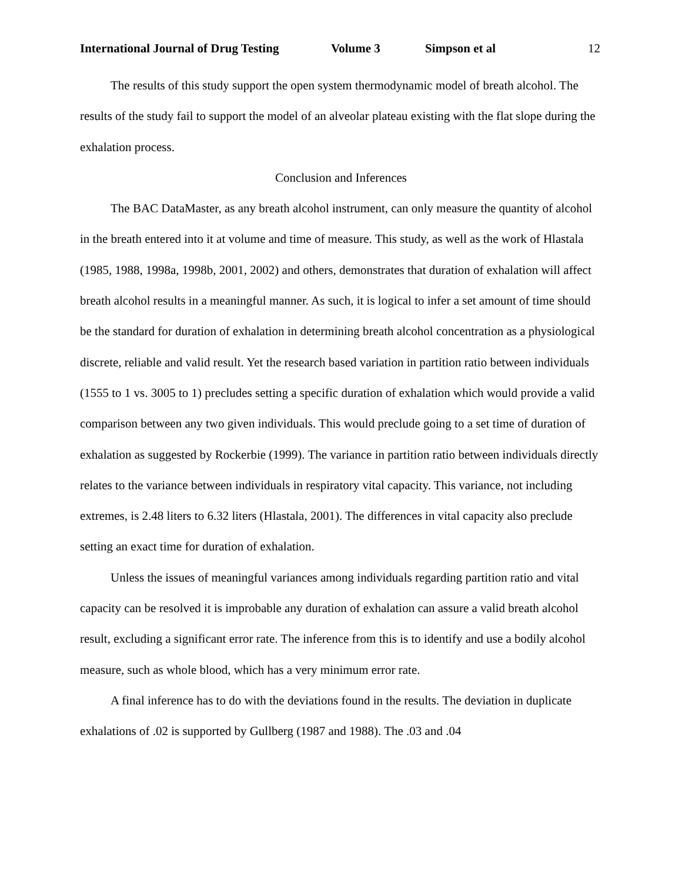International Journal of Drug Testing Volume 3 Simpson et al 12
The results of this study support the open system thermodynamic model of breath alcohol. The results of the study fail to support the model of an alveolar plateau existing with the flat slope during the exhalation process.
Conclusion and Inferences
The BAC DataMaster, as any breath alcohol instrument, can only measure the quantity of alcohol in the breath entered into it at volume and time of measure. This study, as well as the work of Hlastala (1985, 1988, 1998a, 1998b, 2001, 2002) and others, demonstrates that duration of exhalation will affect breath alcohol results in a meaningful manner. As such, it is logical to infer a set amount of time should be the standard for duration of exhalation in determining breath alcohol concentration as a physiological discrete, reliable and valid result. Yet the research based variation in partition ratio between individuals (1555 to 1 vs. 3005 to 1) precludes setting a specific duration of exhalation which would provide a valid comparison between any two given individuals. This would preclude going to a set time of duration of exhalation as suggested by Rockerbie (1999). The variance in partition ratio between individuals directly relates to the variance between individuals in respiratory vital capacity. This variance, not including extremes, is 2.48 liters to 6.32 liters (Hlastala, 2001). The differences in vital capacity also preclude setting an exact time for duration of exhalation.
Unless the issues of meaningful variances among individuals regarding partition ratio and vital capacity can be resolved it is improbable any duration of exhalation can assure a valid breath alcohol result, excluding a significant error rate. The inference from this is to identify and use a bodily alcohol measure, such as whole blood, which has a very minimum error rate.
A final inference has to do with the deviations found in the results. The deviation in duplicate exhalations of .02 is supported by Gullberg (1987 and 1988). The .03 and .04